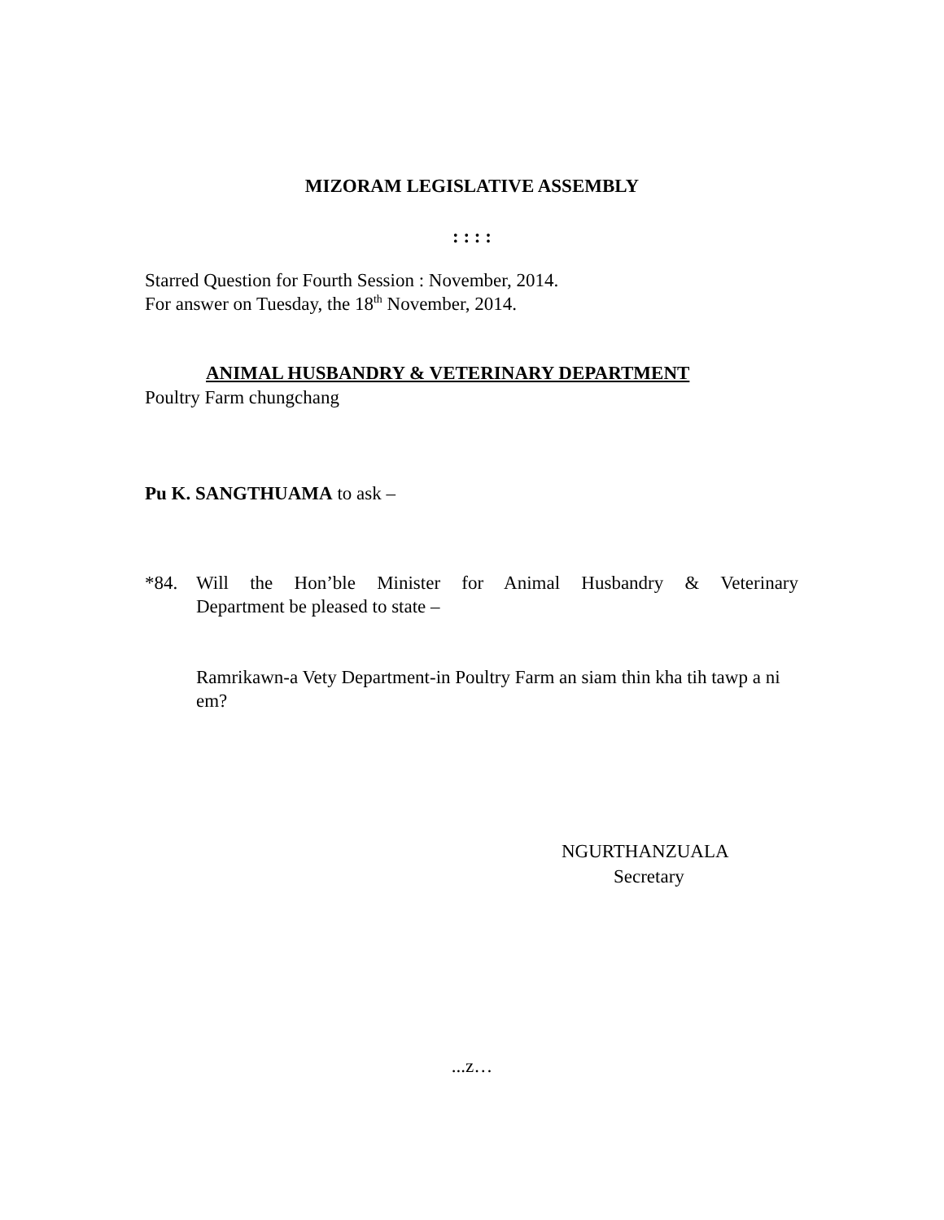MIZORAM LEGISLATIVE ASSEMBLY
: : : :
Starred Question for Fourth Session : November, 2014.
For answer on Tuesday, the 18<sup>th</sup> November, 2014.
ANIMAL HUSBANDRY & VETERINARY DEPARTMENT
Poultry Farm chungchang
Pu K. SANGTHUAMA to ask –
*84. Will the Hon’ble Minister for Animal Husbandry & Veterinary
Department be pleased to state –
Ramrikawn-a Vety Department-in Poultry Farm an siam thin kha tih tawp a ni em?
NGURTHANZUALA
Secretary
...z…